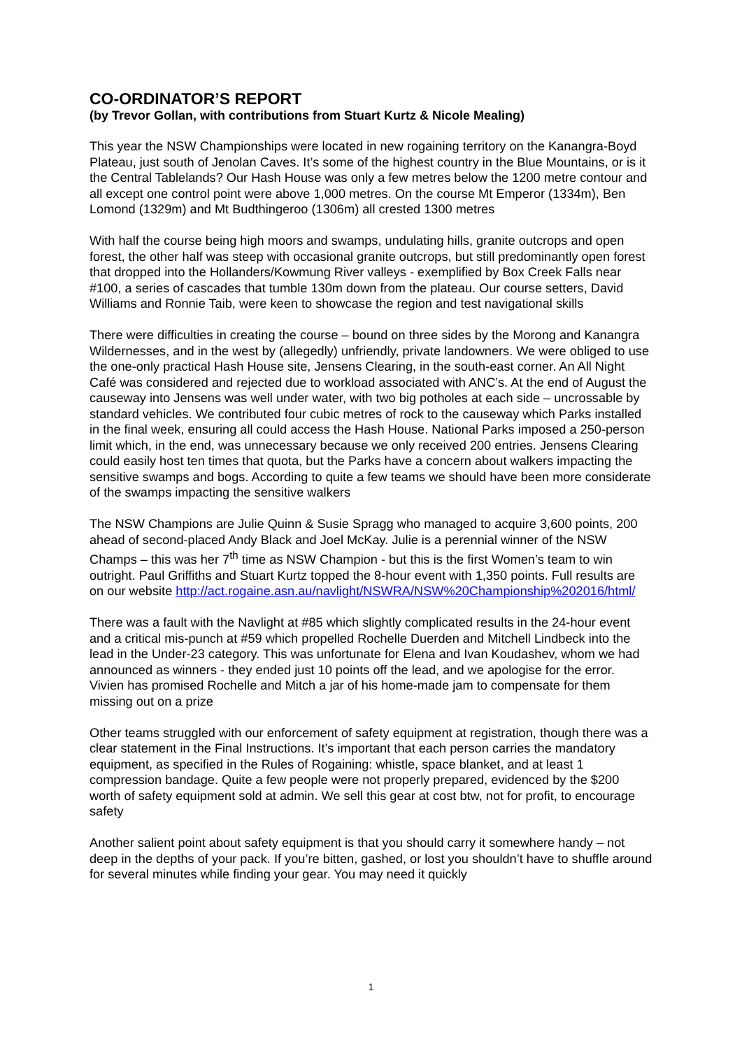CO-ORDINATOR’S REPORT
(by Trevor Gollan, with contributions from Stuart Kurtz & Nicole Mealing)
This year the NSW Championships were located in new rogaining territory on the Kanangra-Boyd Plateau, just south of Jenolan Caves. It’s some of the highest country in the Blue Mountains, or is it the Central Tablelands? Our Hash House was only a few metres below the 1200 metre contour and all except one control point were above 1,000 metres. On the course Mt Emperor (1334m), Ben Lomond (1329m) and Mt Budthingeroo (1306m) all crested 1300 metres
With half the course being high moors and swamps, undulating hills, granite outcrops and open forest, the other half was steep with occasional granite outcrops, but still predominantly open forest that dropped into the Hollanders/Kowmung River valleys - exemplified by Box Creek Falls near #100, a series of cascades that tumble 130m down from the plateau. Our course setters, David Williams and Ronnie Taib, were keen to showcase the region and test navigational skills
There were difficulties in creating the course – bound on three sides by the Morong and Kanangra Wildernesses, and in the west by (allegedly) unfriendly, private landowners. We were obliged to use the one-only practical Hash House site, Jensens Clearing, in the south-east corner. An All Night Café was considered and rejected due to workload associated with ANC’s. At the end of August the causeway into Jensens was well under water, with two big potholes at each side – uncrossable by standard vehicles. We contributed four cubic metres of rock to the causeway which Parks installed in the final week, ensuring all could access the Hash House. National Parks imposed a 250-person limit which, in the end, was unnecessary because we only received 200 entries. Jensens Clearing could easily host ten times that quota, but the Parks have a concern about walkers impacting the sensitive swamps and bogs. According to quite a few teams we should have been more considerate of the swamps impacting the sensitive walkers
The NSW Champions are Julie Quinn & Susie Spragg who managed to acquire 3,600 points, 200 ahead of second-placed Andy Black and Joel McKay. Julie is a perennial winner of the NSW Champs – this was her 7<sup>th</sup> time as NSW Champion - but this is the first Women’s team to win outright. Paul Griffiths and Stuart Kurtz topped the 8-hour event with 1,350 points. Full results are on our website http://act.rogaine.asn.au/navlight/NSWRA/NSW%20Championship%202016/html/
There was a fault with the Navlight at #85 which slightly complicated results in the 24-hour event and a critical mis-punch at #59 which propelled Rochelle Duerden and Mitchell Lindbeck into the lead in the Under-23 category. This was unfortunate for Elena and Ivan Koudashev, whom we had announced as winners - they ended just 10 points off the lead, and we apologise for the error. Vivien has promised Rochelle and Mitch a jar of his home-made jam to compensate for them missing out on a prize
Other teams struggled with our enforcement of safety equipment at registration, though there was a clear statement in the Final Instructions. It’s important that each person carries the mandatory equipment, as specified in the Rules of Rogaining: whistle, space blanket, and at least 1 compression bandage. Quite a few people were not properly prepared, evidenced by the $200 worth of safety equipment sold at admin. We sell this gear at cost btw, not for profit, to encourage safety
Another salient point about safety equipment is that you should carry it somewhere handy – not deep in the depths of your pack. If you’re bitten, gashed, or lost you shouldn’t have to shuffle around for several minutes while finding your gear. You may need it quickly
1